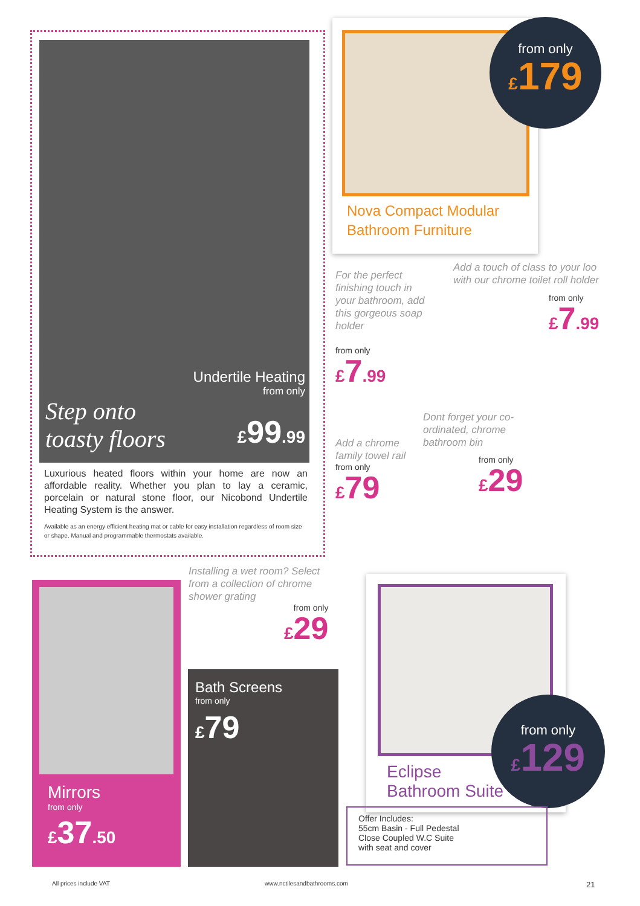Undertile Heating
from only
Step onto
toasty floors
£99.99
Luxurious heated floors within your home are now an affordable reality. Whether you plan to lay a ceramic, porcelain or natural stone floor, our Nicobond Undertile Heating System is the answer.
Available as an energy efficient heating mat or cable for easy installation regardless of room size or shape. Manual and programmable thermostats available.
Nova Compact Modular
Bathroom Furniture
from only
£179
For the perfect finishing touch in your bathroom, add this gorgeous soap holder
Add a touch of class to your loo with our chrome toilet roll holder
from only
£7.99
from only
£7.99
Dont forget your co-ordinated, chrome bathroom bin
Add a chrome family towel rail
from only
£79
from only
£29
Mirrors
from only
£37.50
Installing a wet room? Select from a collection of chrome shower grating
from only
£29
Bath Screens
from only
£79
Eclipse
Bathroom Suite
from only
£129
Offer Includes:
55cm Basin - Full Pedestal
Close Coupled W.C Suite
with seat and cover
All prices include VAT www.nctilesandbathrooms.com 21